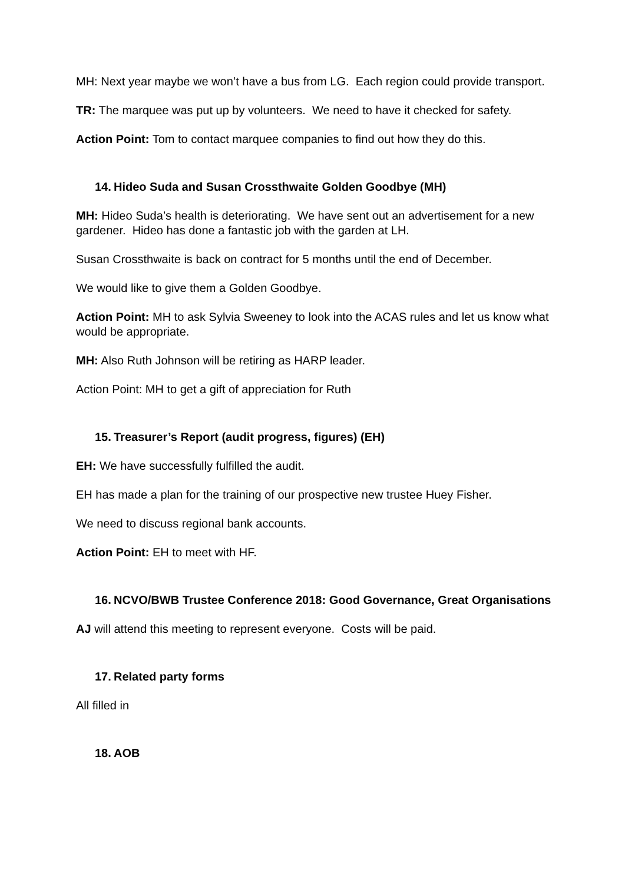MH: Next year maybe we won’t have a bus from LG. Each region could provide transport.
TR: The marquee was put up by volunteers. We need to have it checked for safety.
Action Point: Tom to contact marquee companies to find out how they do this.
14. Hideo Suda and Susan Crossthwaite Golden Goodbye (MH)
MH: Hideo Suda’s health is deteriorating. We have sent out an advertisement for a new gardener. Hideo has done a fantastic job with the garden at LH.
Susan Crossthwaite is back on contract for 5 months until the end of December.
We would like to give them a Golden Goodbye.
Action Point: MH to ask Sylvia Sweeney to look into the ACAS rules and let us know what would be appropriate.
MH: Also Ruth Johnson will be retiring as HARP leader.
Action Point: MH to get a gift of appreciation for Ruth
15. Treasurer’s Report (audit progress, figures) (EH)
EH: We have successfully fulfilled the audit.
EH has made a plan for the training of our prospective new trustee Huey Fisher.
We need to discuss regional bank accounts.
Action Point: EH to meet with HF.
16. NCVO/BWB Trustee Conference 2018: Good Governance, Great Organisations
AJ will attend this meeting to represent everyone. Costs will be paid.
17. Related party forms
All filled in
18. AOB